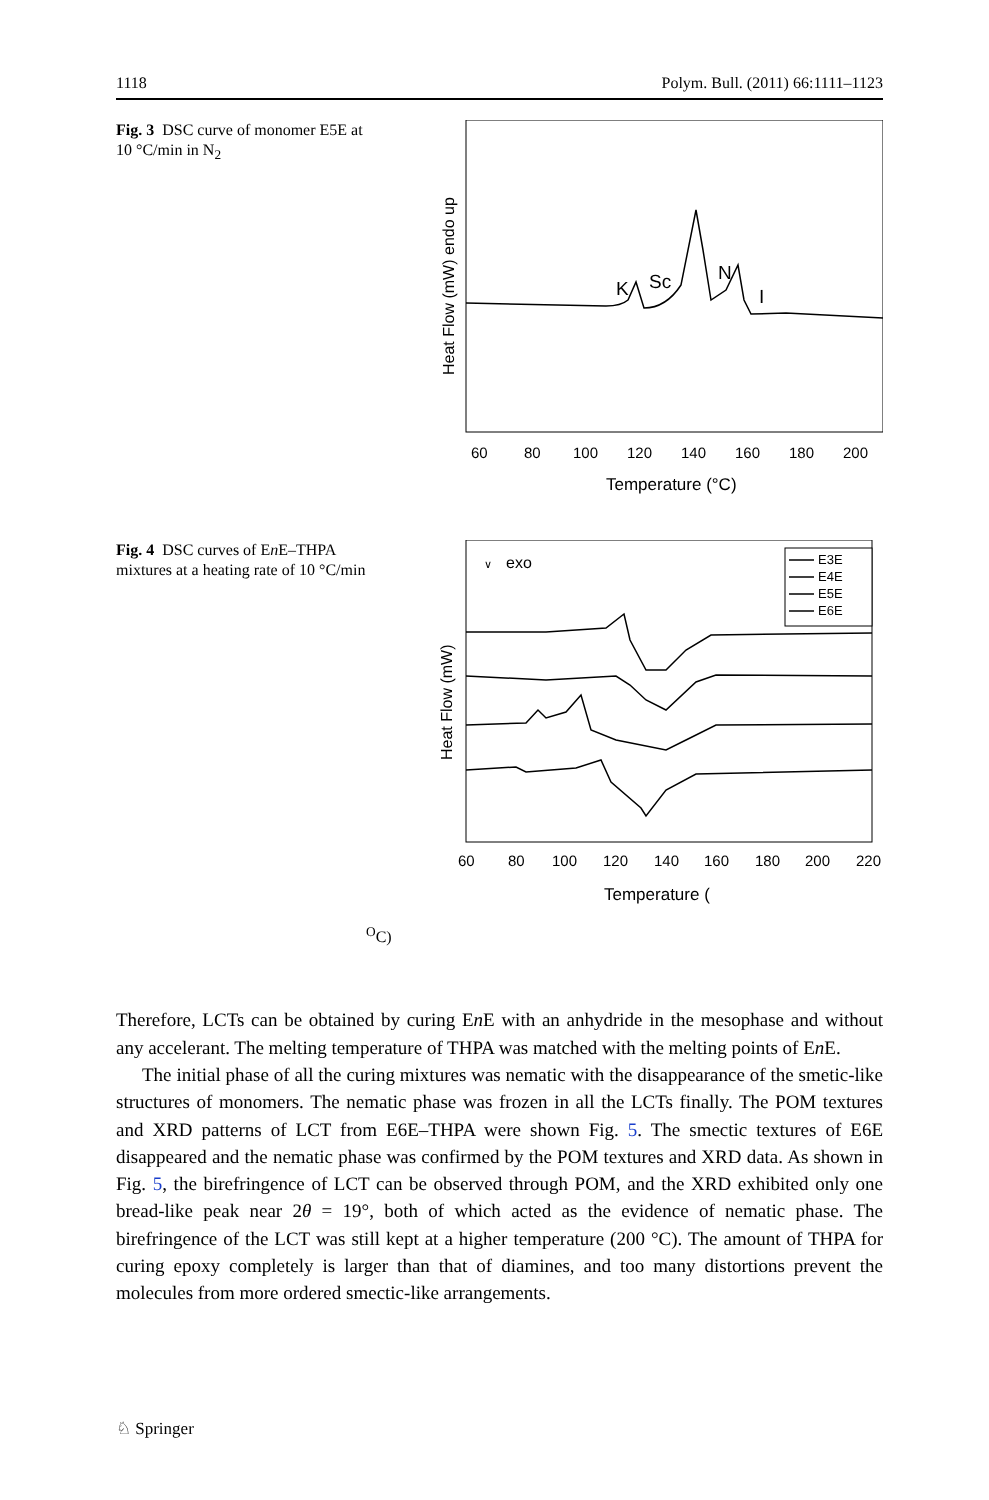1118 Polym. Bull. (2011) 66:1111–1123
Fig. 3 DSC curve of monomer E5E at 10 °C/min in N<sub>2</sub>
K
Sc
N
I
Heat Flow (mW) endo up
60
80
100
120
140
160
180
200
Temperature (°C)
Fig. 4 DSC curves of En E–THPA mixtures at a heating rate of 10 °C/min
∨
exo
E3E
E4E
E5E
E6E
Heat Flow (mW)
60
80
100
120
140
160
180
200
220
Temperature (OC)
Therefore, LCTs can be obtained by curing En E with an anhydride in the mesophase and without any accelerant. The melting temperature of THPA was matched with the melting points of En E.
The initial phase of all the curing mixtures was nematic with the disappearance of the smetic-like structures of monomers. The nematic phase was frozen in all the LCTs finally. The POM textures and XRD patterns of LCT from E6E–THPA were shown Fig. 5. The smectic textures of E6E disappeared and the nematic phase was confirmed by the POM textures and XRD data. As shown in Fig. 5, the birefringence of LCT can be observed through POM, and the XRD exhibited only one bread-like peak near 2θ = 19°, both of which acted as the evidence of nematic phase. The birefringence of the LCT was still kept at a higher temperature (200 °C). The amount of THPA for curing epoxy completely is larger than that of diamines, and too many distortions prevent the molecules from more ordered smectic-like arrangements.
♘ Springer